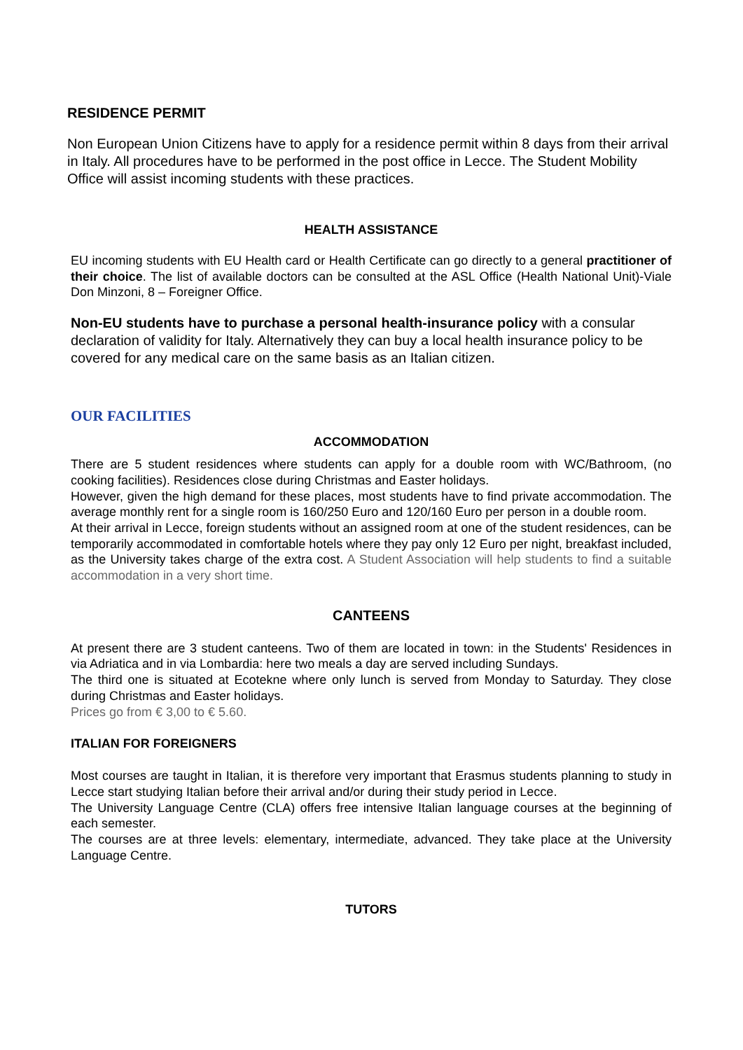RESIDENCE PERMIT
Non European Union Citizens have to apply for a residence permit within 8 days from their arrival in Italy. All procedures have to be performed in the post office in Lecce. The Student Mobility Office will assist incoming students with these practices.
HEALTH ASSISTANCE
EU incoming students with EU Health card or Health Certificate can go directly to a general practitioner of their choice. The list of available doctors can be consulted at the ASL Office (Health National Unit)-Viale Don Minzoni, 8 – Foreigner Office.
Non-EU students have to purchase a personal health-insurance policy with a consular declaration of validity for Italy. Alternatively they can buy a local health insurance policy to be covered for any medical care on the same basis as an Italian citizen.
OUR FACILITIES
ACCOMMODATION
There are 5 student residences where students can apply for a double room with WC/Bathroom, (no cooking facilities). Residences close during Christmas and Easter holidays.
However, given the high demand for these places, most students have to find private accommodation. The average monthly rent for a single room is 160/250 Euro and 120/160 Euro per person in a double room.
At their arrival in Lecce, foreign students without an assigned room at one of the student residences, can be temporarily accommodated in comfortable hotels where they pay only 12 Euro per night, breakfast included, as the University takes charge of the extra cost. A Student Association will help students to find a suitable accommodation in a very short time.
CANTEENS
At present there are 3 student canteens. Two of them are located in town: in the Students' Residences in via Adriatica and in via Lombardia: here two meals a day are served including Sundays.
The third one is situated at Ecotekne where only lunch is served from Monday to Saturday. They close during Christmas and Easter holidays.
Prices go from € 3,00 to € 5.60.
ITALIAN FOR FOREIGNERS
Most courses are taught in Italian, it is therefore very important that Erasmus students planning to study in Lecce start studying Italian before their arrival and/or during their study period in Lecce.
The University Language Centre (CLA) offers free intensive Italian language courses at the beginning of each semester.
The courses are at three levels: elementary, intermediate, advanced. They take place at the University Language Centre.
TUTORS